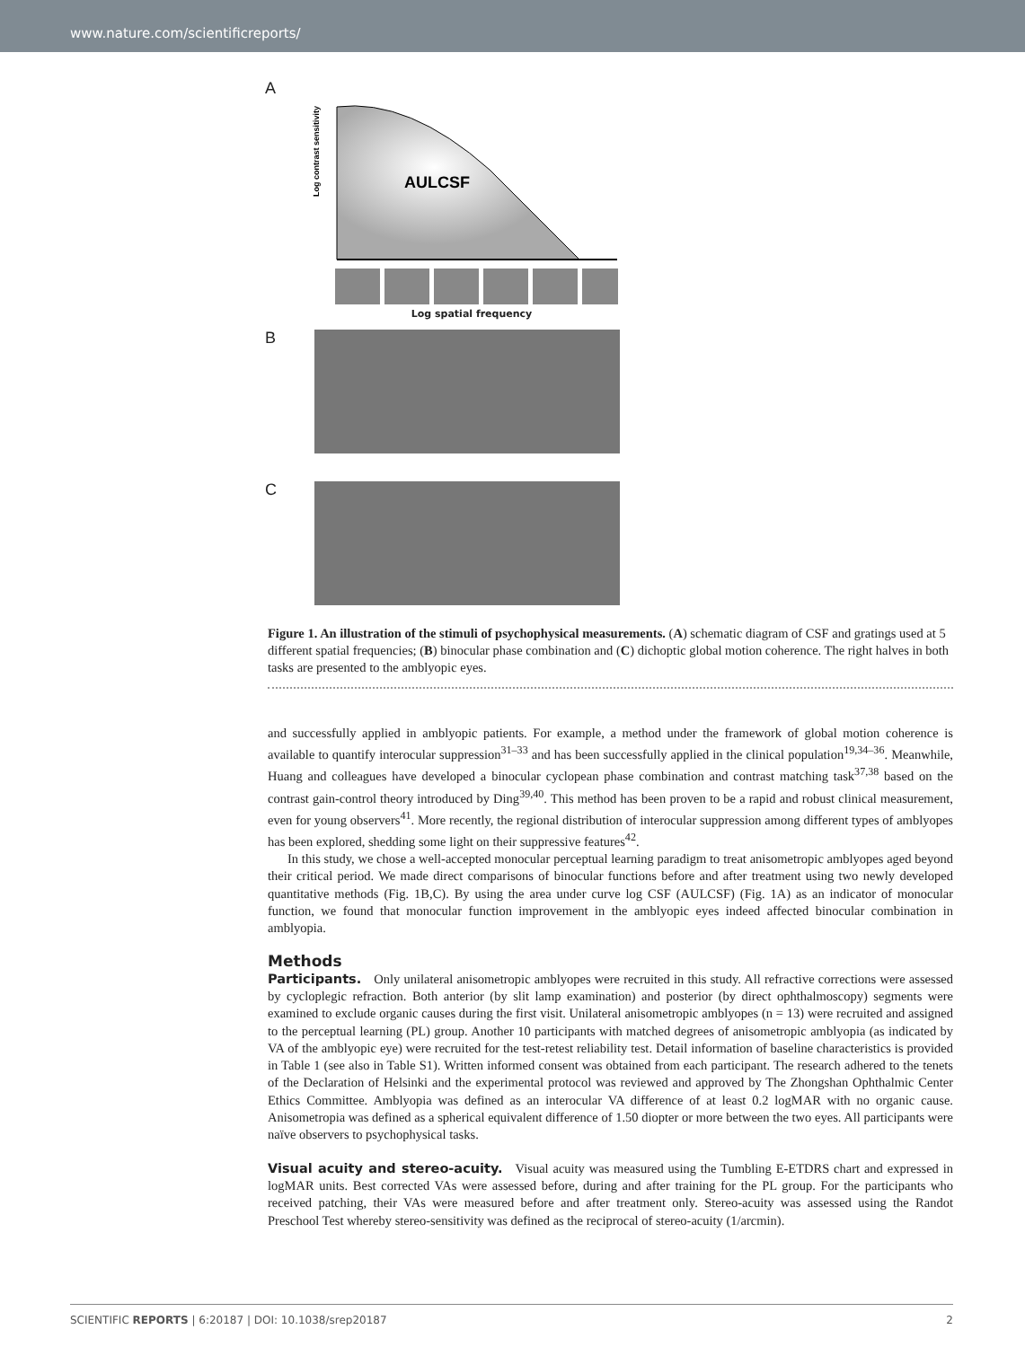www.nature.com/scientificreports/
A
Log contrast sensitivity
AULCSF
Log spatial frequency
B
C
Figure 1. An illustration of the stimuli of psychophysical measurements. (A) schematic diagram of CSF and gratings used at 5 different spatial frequencies; (B) binocular phase combination and (C) dichoptic global motion coherence. The right halves in both tasks are presented to the amblyopic eyes.
and successfully applied in amblyopic patients. For example, a method under the framework of global motion coherence is available to quantify interocular suppression<sup>31–33</sup> and has been successfully applied in the clinical population<sup>19,34–36</sup>. Meanwhile, Huang and colleagues have developed a binocular cyclopean phase combination and contrast matching task<sup>37,38</sup> based on the contrast gain-control theory introduced by Ding<sup>39,40</sup>. This method has been proven to be a rapid and robust clinical measurement, even for young observers<sup>41</sup>. More recently, the regional distribution of interocular suppression among different types of amblyopes has been explored, shedding some light on their suppressive features<sup>42</sup>.
In this study, we chose a well-accepted monocular perceptual learning paradigm to treat anisometropic amblyopes aged beyond their critical period. We made direct comparisons of binocular functions before and after treatment using two newly developed quantitative methods (Fig. 1B,C). By using the area under curve log CSF (AULCSF) (Fig. 1A) as an indicator of monocular function, we found that monocular function improvement in the amblyopic eyes indeed affected binocular combination in amblyopia.
Methods
Participants. Only unilateral anisometropic amblyopes were recruited in this study. All refractive corrections were assessed by cycloplegic refraction. Both anterior (by slit lamp examination) and posterior (by direct ophthalmoscopy) segments were examined to exclude organic causes during the first visit. Unilateral anisometropic amblyopes (n = 13) were recruited and assigned to the perceptual learning (PL) group. Another 10 participants with matched degrees of anisometropic amblyopia (as indicated by VA of the amblyopic eye) were recruited for the test-retest reliability test. Detail information of baseline characteristics is provided in Table 1 (see also in Table S1). Written informed consent was obtained from each participant. The research adhered to the tenets of the Declaration of Helsinki and the experimental protocol was reviewed and approved by The Zhongshan Ophthalmic Center Ethics Committee. Amblyopia was defined as an interocular VA difference of at least 0.2 logMAR with no organic cause. Anisometropia was defined as a spherical equivalent difference of 1.50 diopter or more between the two eyes. All participants were naïve observers to psychophysical tasks.
Visual acuity and stereo-acuity. Visual acuity was measured using the Tumbling E-ETDRS chart and expressed in logMAR units. Best corrected VAs were assessed before, during and after training for the PL group. For the participants who received patching, their VAs were measured before and after treatment only. Stereo-acuity was assessed using the Randot Preschool Test whereby stereo-sensitivity was defined as the reciprocal of stereo-acuity (1/arcmin).
SCIENTIFIC REPORTS | 6:20187 | DOI: 10.1038/srep20187 2